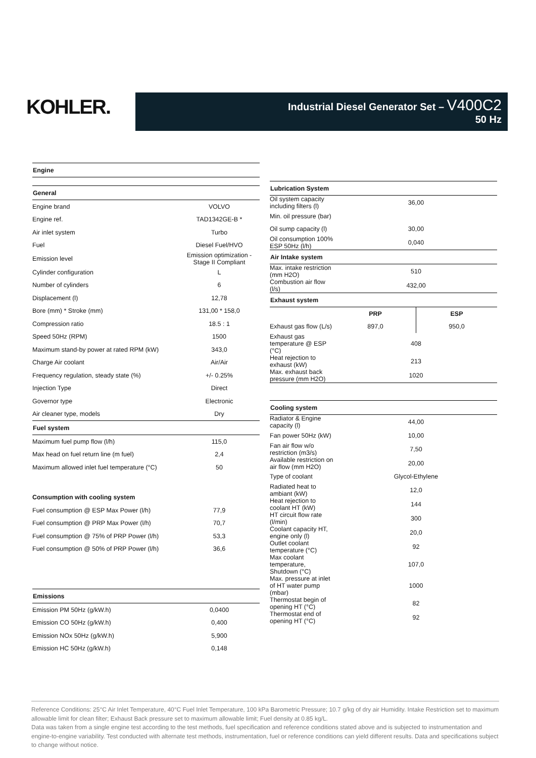KOHLER.
Industrial Diesel Generator Set – V400C2
50 Hz
| Engine | |
| --- | --- |
| General | |
| Engine brand | VOLVO |
| Engine ref. | TAD1342GE-B * |
| Air inlet system | Turbo |
| Fuel | Diesel Fuel/HVO |
| Emission level | Emission optimization - Stage II Compliant |
| Cylinder configuration | L |
| Number of cylinders | 6 |
| Displacement (l) | 12,78 |
| Bore (mm) * Stroke (mm) | 131,00 * 158,0 |
| Compression ratio | 18.5 : 1 |
| Speed 50Hz (RPM) | 1500 |
| Maximum stand-by power at rated RPM (kW) | 343,0 |
| Charge Air coolant | Air/Air |
| Frequency regulation, steady state (%) | +/- 0.25% |
| Injection Type | Direct |
| Governor type | Electronic |
| Air cleaner type, models | Dry |
| Fuel system | |
| Maximum fuel pump flow (l/h) | 115,0 |
| Max head on fuel return line (m fuel) | 2,4 |
| Maximum allowed inlet fuel temperature (°C) | 50 |
| Consumption with cooling system | |
| Fuel consumption @ ESP Max Power (l/h) | 77,9 |
| Fuel consumption @ PRP Max Power (l/h) | 70,7 |
| Fuel consumption @ 75% of PRP Power (l/h) | 53,3 |
| Fuel consumption @ 50% of PRP Power (l/h) | 36,6 |
| Emissions | |
| --- | --- |
| Emission PM 50Hz (g/kW.h) | 0,0400 |
| Emission CO 50Hz (g/kW.h) | 0,400 |
| Emission NOx 50Hz (g/kW.h) | 5,900 |
| Emission HC 50Hz (g/kW.h) | 0,148 |
| Lubrication System | | |
| --- | --- | --- |
| Oil system capacity including filters (l) | 36,00 | |
| Min. oil pressure (bar) | | |
| Oil sump capacity (l) | 30,00 | |
| Oil consumption 100% ESP 50Hz (l/h) | 0,040 | |
| Air Intake system | | |
| Max. intake restriction (mm H2O) | 510 | |
| Combustion air flow (l/s) | 432,00 | |
| Exhaust system | | |
| | PRP | ESP |
| Exhaust gas flow (L/s) | 897,0 | 950,0 |
| Exhaust gas temperature @ ESP (°C) | 408 | |
| Heat rejection to exhaust (kW) | 213 | |
| Max. exhaust back pressure (mm H2O) | 1020 | |
| Cooling system | | |
| Radiator & Engine capacity (l) | 44,00 | |
| Fan power 50Hz (kW) | 10,00 | |
| Fan air flow w/o restriction (m3/s) | 7,50 | |
| Available restriction on air flow (mm H2O) | 20,00 | |
| Type of coolant | Glycol-Ethylene | |
| Radiated heat to ambiant (kW) | 12,0 | |
| Heat rejection to coolant HT (kW) | 144 | |
| HT circuit flow rate (l/min) | 300 | |
| Coolant capacity HT, engine only (l) | 20,0 | |
| Outlet coolant temperature (°C) | 92 | |
| Max coolant temperature, Shutdown (°C) | 107,0 | |
| Max. pressure at inlet of HT water pump (mbar) | 1000 | |
| Thermostat begin of opening HT (°C) | 82 | |
| Thermostat end of opening HT (°C) | 92 | |
Reference Conditions: 25°C Air Inlet Temperature, 40°C Fuel Inlet Temperature, 100 kPa Barometric Pressure; 10.7 g/kg of dry air Humidity. Intake Restriction set to maximum allowable limit for clean filter; Exhaust Back pressure set to maximum allowable limit; Fuel density at 0.85 kg/L.
Data was taken from a single engine test according to the test methods, fuel specification and reference conditions stated above and is subjected to instrumentation and engine-to-engine variability. Test conducted with alternate test methods, instrumentation, fuel or reference conditions can yield different results. Data and specifications subject to change without notice.